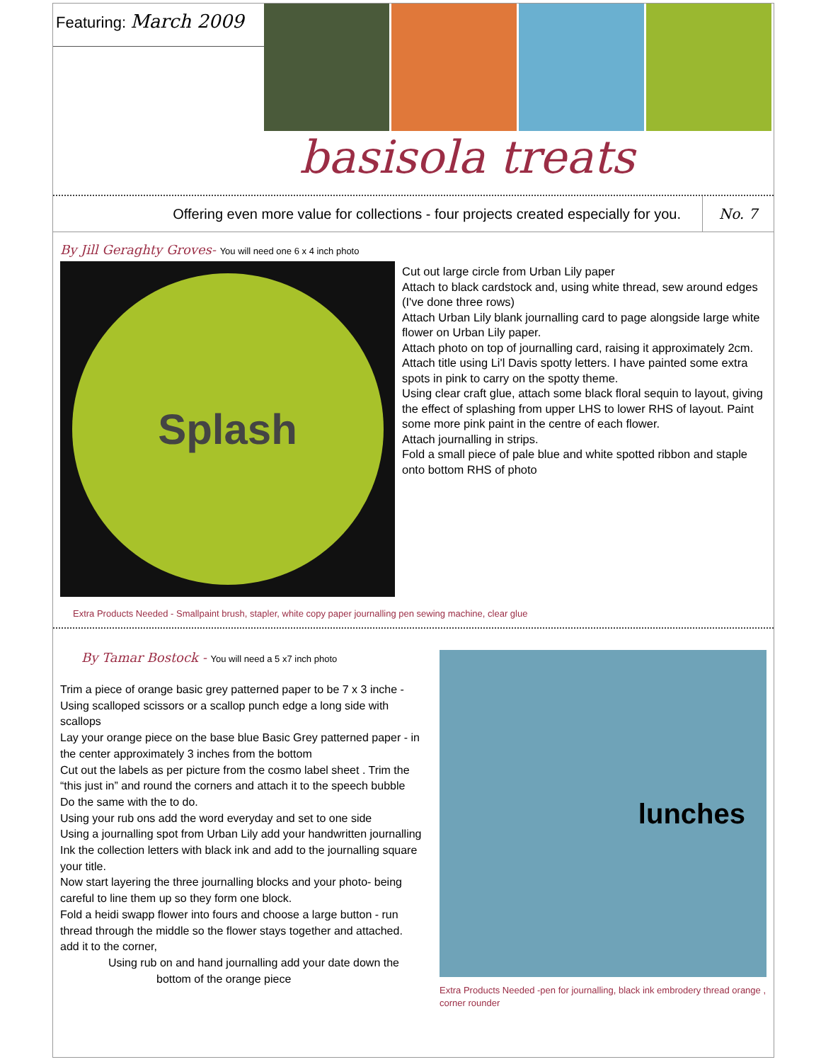Featuring: March 2009
basisola treats
Offering even more value for collections - four projects created especially for you.
No. 7
By Jill Geraghty Groves- You will need one 6 x 4 inch photo
Splash
Cut out large circle from Urban Lily paper
Attach to black cardstock and, using white thread, sew around edges (I've done three rows)
Attach Urban Lily blank journalling card to page alongside large white flower on Urban Lily paper.
Attach photo on top of journalling card, raising it approximately 2cm.
Attach title using Li'l Davis spotty letters. I have painted some extra spots in pink to carry on the spotty theme.
Using clear craft glue, attach some black floral sequin to layout, giving the effect of splashing from upper LHS to lower RHS of layout. Paint some more pink paint in the centre of each flower.
Attach journalling in strips.
Fold a small piece of pale blue and white spotted ribbon and staple onto bottom RHS of photo
Extra Products Needed - Smallpaint brush, stapler, white copy paper journalling pen sewing machine, clear glue
By Tamar Bostock - You will need a 5 x7 inch photo
Trim a piece of orange basic grey patterned paper to be 7 x 3 inche - Using scalloped scissors or a scallop punch edge a long side with scallops
Lay your orange piece on the base blue Basic Grey patterned paper - in the center approximately 3 inches from the bottom
Cut out the labels as per picture from the cosmo label sheet . Trim the “this just in” and round the corners and attach it to the speech bubble
Do the same with the to do.
Using your rub ons add the word everyday and set to one side
Using a journalling spot from Urban Lily add your handwritten journalling
Ink the collection letters with black ink and add to the journalling square your title.
Now start layering the three journalling blocks and your photo- being careful to line them up so they form one block.
Fold a heidi swapp flower into fours and choose a large button - run thread through the middle so the flower stays together and attached.
add it to the corner,
Using rub on and hand journalling add your date down the
bottom of the orange piece
lunches
Extra Products Needed -pen for journalling, black ink embrodery thread orange , corner rounder